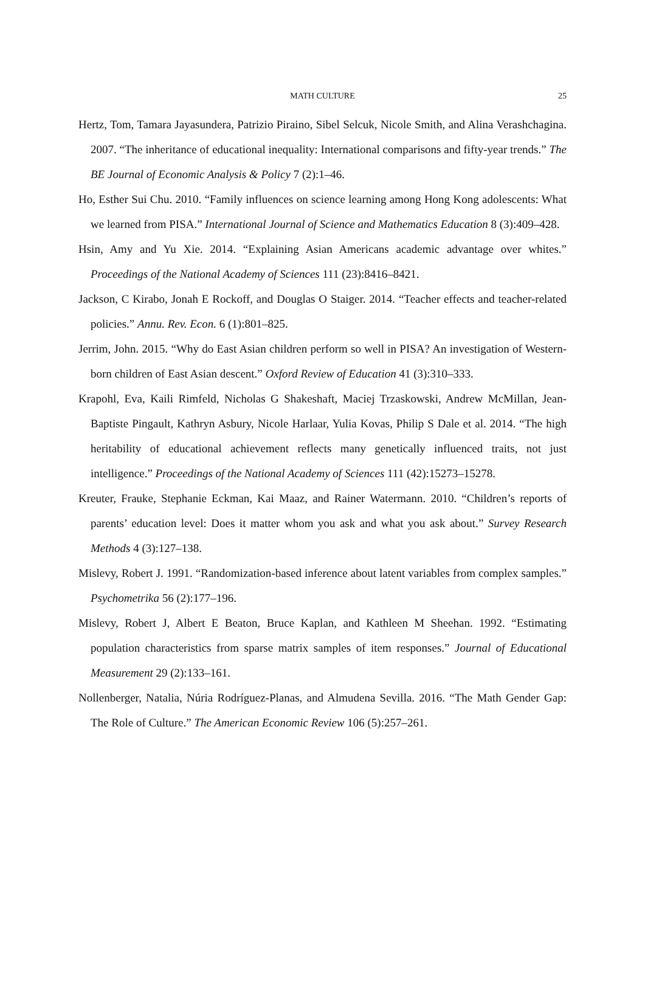MATH CULTURE
25
Hertz, Tom, Tamara Jayasundera, Patrizio Piraino, Sibel Selcuk, Nicole Smith, and Alina Verashchagina. 2007. “The inheritance of educational inequality: International comparisons and fifty-year trends.” The BE Journal of Economic Analysis & Policy 7 (2):1–46.
Ho, Esther Sui Chu. 2010. “Family influences on science learning among Hong Kong adolescents: What we learned from PISA.” International Journal of Science and Mathematics Education 8 (3):409–428.
Hsin, Amy and Yu Xie. 2014. “Explaining Asian Americans academic advantage over whites.” Proceedings of the National Academy of Sciences 111 (23):8416–8421.
Jackson, C Kirabo, Jonah E Rockoff, and Douglas O Staiger. 2014. “Teacher effects and teacher-related policies.” Annu. Rev. Econ. 6 (1):801–825.
Jerrim, John. 2015. “Why do East Asian children perform so well in PISA? An investigation of Western-born children of East Asian descent.” Oxford Review of Education 41 (3):310–333.
Krapohl, Eva, Kaili Rimfeld, Nicholas G Shakeshaft, Maciej Trzaskowski, Andrew McMillan, Jean-Baptiste Pingault, Kathryn Asbury, Nicole Harlaar, Yulia Kovas, Philip S Dale et al. 2014. “The high heritability of educational achievement reflects many genetically influenced traits, not just intelligence.” Proceedings of the National Academy of Sciences 111 (42):15273–15278.
Kreuter, Frauke, Stephanie Eckman, Kai Maaz, and Rainer Watermann. 2010. “Children’s reports of parents’ education level: Does it matter whom you ask and what you ask about.” Survey Research Methods 4 (3):127–138.
Mislevy, Robert J. 1991. “Randomization-based inference about latent variables from complex samples.” Psychometrika 56 (2):177–196.
Mislevy, Robert J, Albert E Beaton, Bruce Kaplan, and Kathleen M Sheehan. 1992. “Estimating population characteristics from sparse matrix samples of item responses.” Journal of Educational Measurement 29 (2):133–161.
Nollenberger, Natalia, Núria Rodríguez-Planas, and Almudena Sevilla. 2016. “The Math Gender Gap: The Role of Culture.” The American Economic Review 106 (5):257–261.